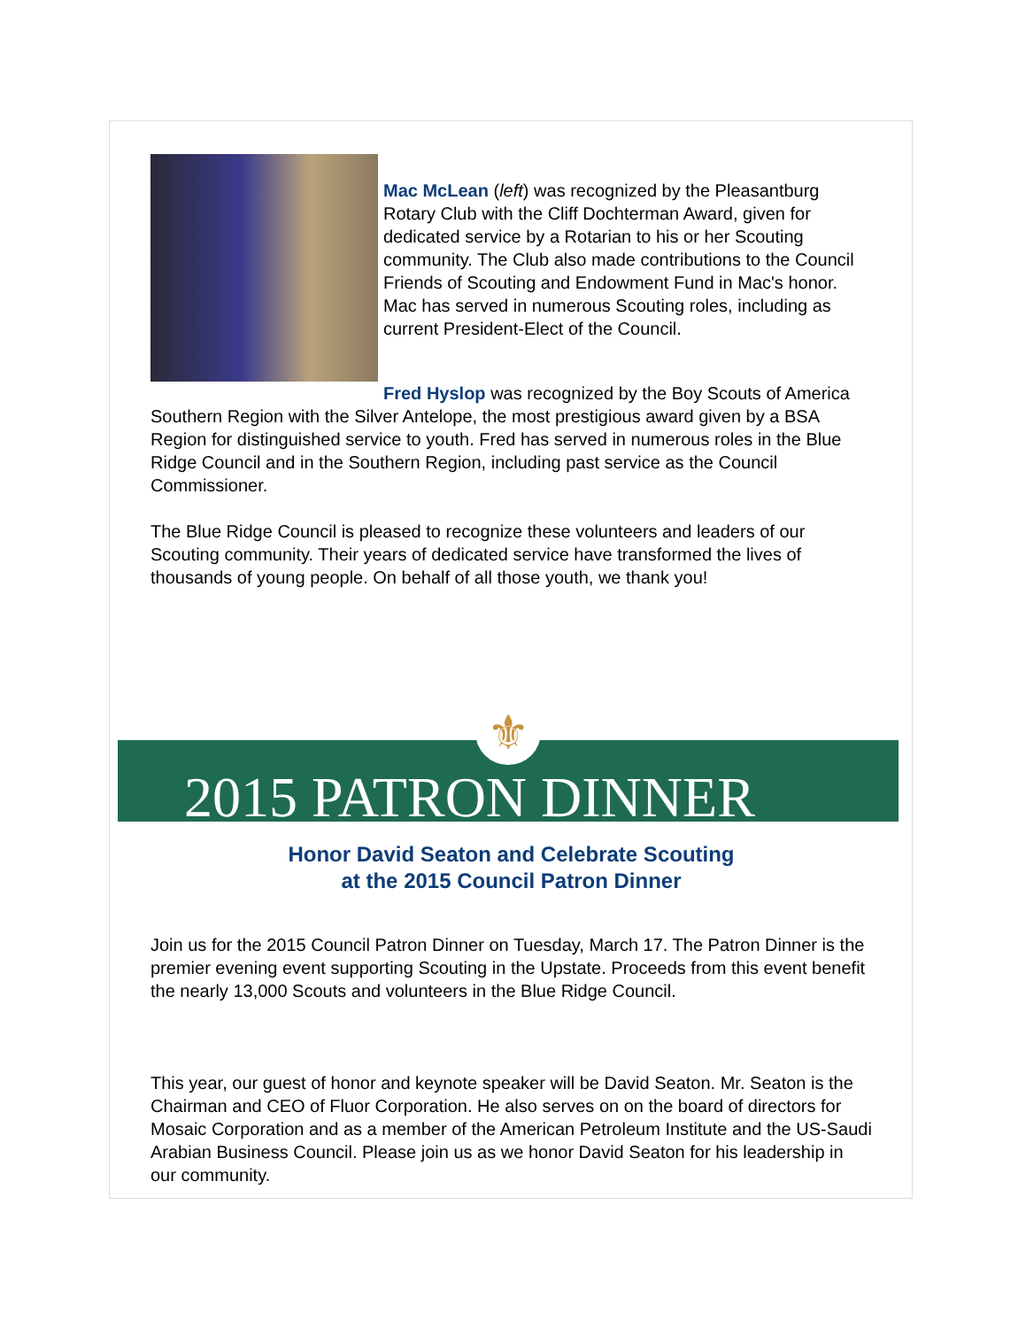Mac McLean (left) was recognized by the Pleasantburg Rotary Club with the Cliff Dochterman Award, given for dedicated service by a Rotarian to his or her Scouting community. The Club also made contributions to the Council Friends of Scouting and Endowment Fund in Mac's honor. Mac has served in numerous Scouting roles, including as current President-Elect of the Council.
Fred Hyslop was recognized by the Boy Scouts of America Southern Region with the Silver Antelope, the most prestigious award given by a BSA Region for distinguished service to youth. Fred has served in numerous roles in the Blue Ridge Council and in the Southern Region, including past service as the Council Commissioner.
The Blue Ridge Council is pleased to recognize these volunteers and leaders of our Scouting community. Their years of dedicated service have transformed the lives of thousands of young people. On behalf of all those youth, we thank you!
⚜
2015 PATRON DINNER
Honor David Seaton and Celebrate Scouting
at the 2015 Council Patron Dinner
Join us for the 2015 Council Patron Dinner on Tuesday, March 17. The Patron Dinner is the premier evening event supporting Scouting in the Upstate. Proceeds from this event benefit the nearly 13,000 Scouts and volunteers in the Blue Ridge Council.
This year, our guest of honor and keynote speaker will be David Seaton. Mr. Seaton is the Chairman and CEO of Fluor Corporation. He also serves on on the board of directors for Mosaic Corporation and as a member of the American Petroleum Institute and the US-Saudi Arabian Business Council. Please join us as we honor David Seaton for his leadership in our community.